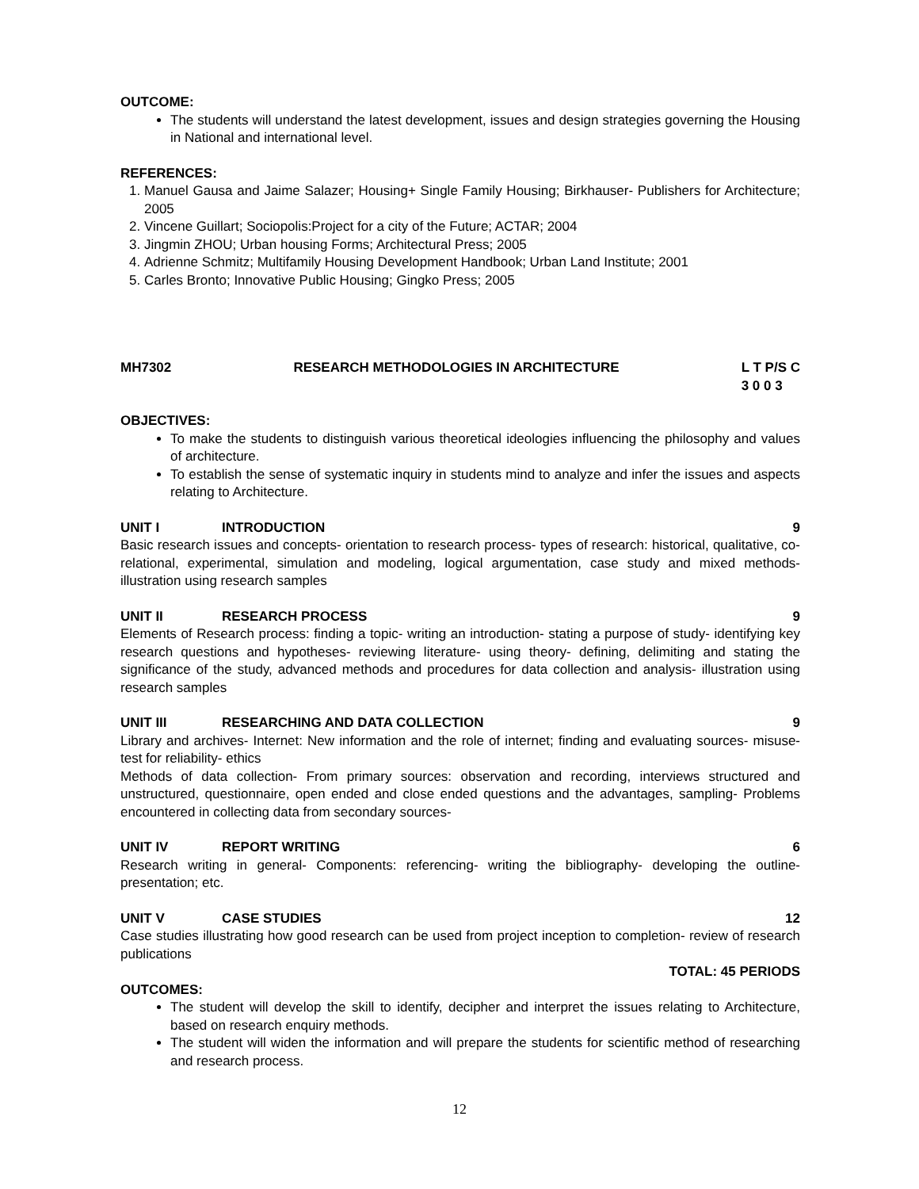OUTCOME:
The students will understand the latest development, issues and design strategies governing the Housing in National and international level.
REFERENCES:
1. Manuel Gausa and Jaime Salazer; Housing+ Single Family Housing; Birkhauser- Publishers for Architecture; 2005
2. Vincene Guillart; Sociopolis:Project for a city of the Future; ACTAR; 2004
3. Jingmin ZHOU; Urban housing Forms; Architectural Press; 2005
4. Adrienne Schmitz; Multifamily Housing Development Handbook; Urban Land Institute; 2001
5. Carles Bronto; Innovative Public Housing; Gingko Press; 2005
MH7302 RESEARCH METHODOLOGIES IN ARCHITECTURE L T P/S C
3 0 0 3
OBJECTIVES:
To make the students to distinguish various theoretical ideologies influencing the philosophy and values of architecture.
To establish the sense of systematic inquiry in students mind to analyze and infer the issues and aspects relating to Architecture.
UNIT I INTRODUCTION 9
Basic research issues and concepts- orientation to research process- types of research: historical, qualitative, co-relational, experimental, simulation and modeling, logical argumentation, case study and mixed methods- illustration using research samples
UNIT II RESEARCH PROCESS 9
Elements of Research process: finding a topic- writing an introduction- stating a purpose of study- identifying key research questions and hypotheses- reviewing literature- using theory- defining, delimiting and stating the significance of the study, advanced methods and procedures for data collection and analysis- illustration using research samples
UNIT III RESEARCHING AND DATA COLLECTION 9
Library and archives- Internet: New information and the role of internet; finding and evaluating sources- misuse- test for reliability- ethics
Methods of data collection- From primary sources: observation and recording, interviews structured and unstructured, questionnaire, open ended and close ended questions and the advantages, sampling- Problems encountered in collecting data from secondary sources-
UNIT IV REPORT WRITING 6
Research writing in general- Components: referencing- writing the bibliography- developing the outline- presentation; etc.
UNIT V CASE STUDIES 12
Case studies illustrating how good research can be used from project inception to completion- review of research publications
TOTAL: 45 PERIODS
OUTCOMES:
The student will develop the skill to identify, decipher and interpret the issues relating to Architecture, based on research enquiry methods.
The student will widen the information and will prepare the students for scientific method of researching and research process.
12